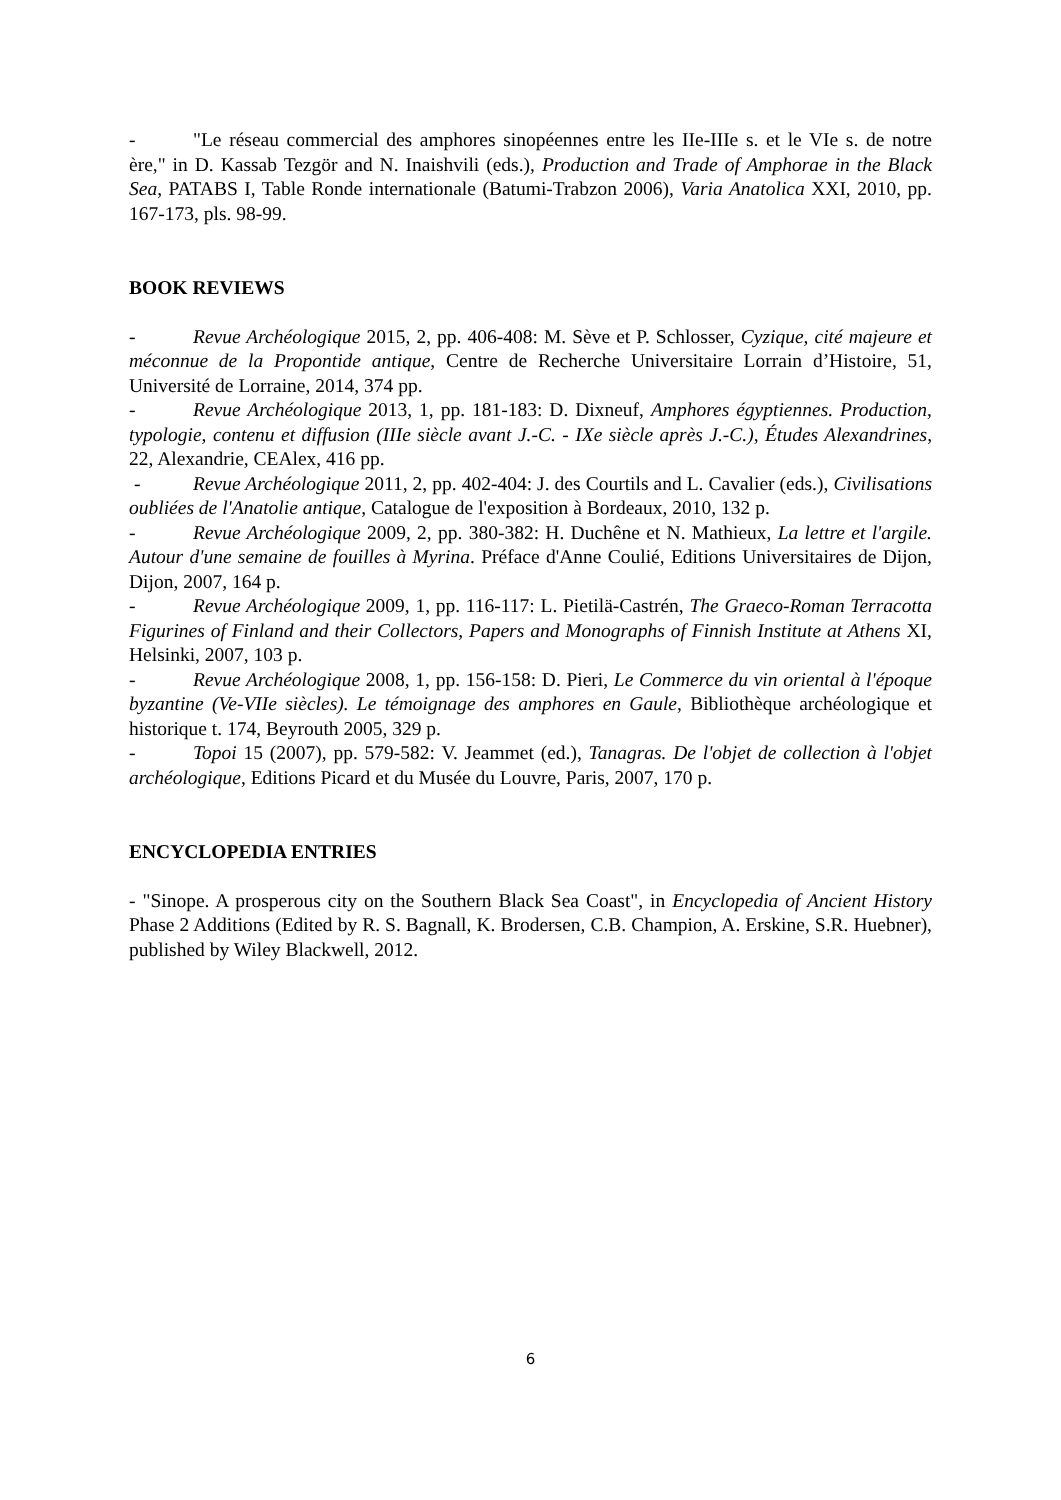- "Le réseau commercial des amphores sinopéennes entre les IIe-IIIe s. et le VIe s. de notre ère," in D. Kassab Tezgör and N. Inaishvili (eds.), Production and Trade of Amphorae in the Black Sea, PATABS I, Table Ronde internationale (Batumi-Trabzon 2006), Varia Anatolica XXI, 2010, pp. 167-173, pls. 98-99.
BOOK REVIEWS
- Revue Archéologique 2015, 2, pp. 406-408: M. Sève et P. Schlosser, Cyzique, cité majeure et méconnue de la Propontide antique, Centre de Recherche Universitaire Lorrain d’Histoire, 51, Université de Lorraine, 2014, 374 pp.
- Revue Archéologique 2013, 1, pp. 181-183: D. Dixneuf, Amphores égyptiennes. Production, typologie, contenu et diffusion (IIIe siècle avant J.-C. - IXe siècle après J.-C.), Études Alexandrines, 22, Alexandrie, CEAlex, 416 pp.
- Revue Archéologique 2011, 2, pp. 402-404: J. des Courtils and L. Cavalier (eds.), Civilisations oubliées de l'Anatolie antique, Catalogue de l'exposition à Bordeaux, 2010, 132 p.
- Revue Archéologique 2009, 2, pp. 380-382: H. Duchêne et N. Mathieux, La lettre et l'argile. Autour d'une semaine de fouilles à Myrina. Préface d'Anne Coulié, Editions Universitaires de Dijon, Dijon, 2007, 164 p.
- Revue Archéologique 2009, 1, pp. 116-117: L. Pietilä-Castrén, The Graeco-Roman Terracotta Figurines of Finland and their Collectors, Papers and Monographs of Finnish Institute at Athens XI, Helsinki, 2007, 103 p.
- Revue Archéologique 2008, 1, pp. 156-158: D. Pieri, Le Commerce du vin oriental à l'époque byzantine (Ve-VIIe siècles). Le témoignage des amphores en Gaule, Bibliothèque archéologique et historique t. 174, Beyrouth 2005, 329 p.
- Topoi 15 (2007), pp. 579-582: V. Jeammet (ed.), Tanagras. De l'objet de collection à l'objet archéologique, Editions Picard et du Musée du Louvre, Paris, 2007, 170 p.
ENCYCLOPEDIA ENTRIES
- "Sinope. A prosperous city on the Southern Black Sea Coast", in Encyclopedia of Ancient History Phase 2 Additions (Edited by R. S. Bagnall, K. Brodersen, C.B. Champion, A. Erskine, S.R. Huebner), published by Wiley Blackwell, 2012.
6